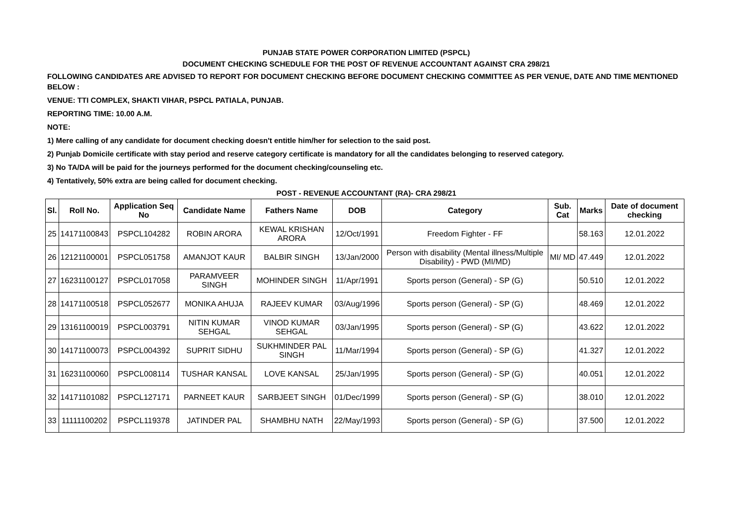PUNJAB STATE POWER CORPORATION LIMITED (PSPCL)
DOCUMENT CHECKING SCHEDULE FOR THE POST OF REVENUE ACCOUNTANT AGAINST CRA 298/21
FOLLOWING CANDIDATES ARE ADVISED TO REPORT FOR DOCUMENT CHECKING BEFORE DOCUMENT CHECKING COMMITTEE AS PER VENUE, DATE AND TIME MENTIONED BELOW :
VENUE: TTI COMPLEX, SHAKTI VIHAR, PSPCL PATIALA, PUNJAB.
REPORTING TIME: 10.00 A.M.
NOTE:
1) Mere calling of any candidate for document checking doesn't entitle him/her for selection to the said post.
2) Punjab Domicile certificate with stay period and reserve category certificate is mandatory for all the candidates belonging to reserved category.
3) No TA/DA will be paid for the journeys performed for the document checking/counseling etc.
4) Tentatively, 50% extra are being called for document checking.
POST - REVENUE ACCOUNTANT (RA)- CRA 298/21
| Sl. | Roll No. | Application Seq No | Candidate Name | Fathers Name | DOB | Category | Sub. Cat | Marks | Date of document checking |
| --- | --- | --- | --- | --- | --- | --- | --- | --- | --- |
| 25 | 14171100843 | PSPCL104282 | ROBIN ARORA | KEWAL KRISHAN ARORA | 12/Oct/1991 | Freedom Fighter - FF | | 58.163 | 12.01.2022 |
| 26 | 12121100001 | PSPCL051758 | AMANJOT KAUR | BALBIR SINGH | 13/Jan/2000 | Person with disability (Mental illness/Multiple Disability) - PWD (MI/MD) | MI/ MD | 47.449 | 12.01.2022 |
| 27 | 16231100127 | PSPCL017058 | PARAMVEER SINGH | MOHINDER SINGH | 11/Apr/1991 | Sports person (General) - SP (G) | | 50.510 | 12.01.2022 |
| 28 | 14171100518 | PSPCL052677 | MONIKA AHUJA | RAJEEV KUMAR | 03/Aug/1996 | Sports person (General) - SP (G) | | 48.469 | 12.01.2022 |
| 29 | 13161100019 | PSPCL003791 | NITIN KUMAR SEHGAL | VINOD KUMAR SEHGAL | 03/Jan/1995 | Sports person (General) - SP (G) | | 43.622 | 12.01.2022 |
| 30 | 14171100073 | PSPCL004392 | SUPRIT SIDHU | SUKHMINDER PAL SINGH | 11/Mar/1994 | Sports person (General) - SP (G) | | 41.327 | 12.01.2022 |
| 31 | 16231100060 | PSPCL008114 | TUSHAR KANSAL | LOVE KANSAL | 25/Jan/1995 | Sports person (General) - SP (G) | | 40.051 | 12.01.2022 |
| 32 | 14171101082 | PSPCL127171 | PARNEET KAUR | SARBJEET SINGH | 01/Dec/1999 | Sports person (General) - SP (G) | | 38.010 | 12.01.2022 |
| 33 | 11111100202 | PSPCL119378 | JATINDER PAL | SHAMBHU NATH | 22/May/1993 | Sports person (General) - SP (G) | | 37.500 | 12.01.2022 |